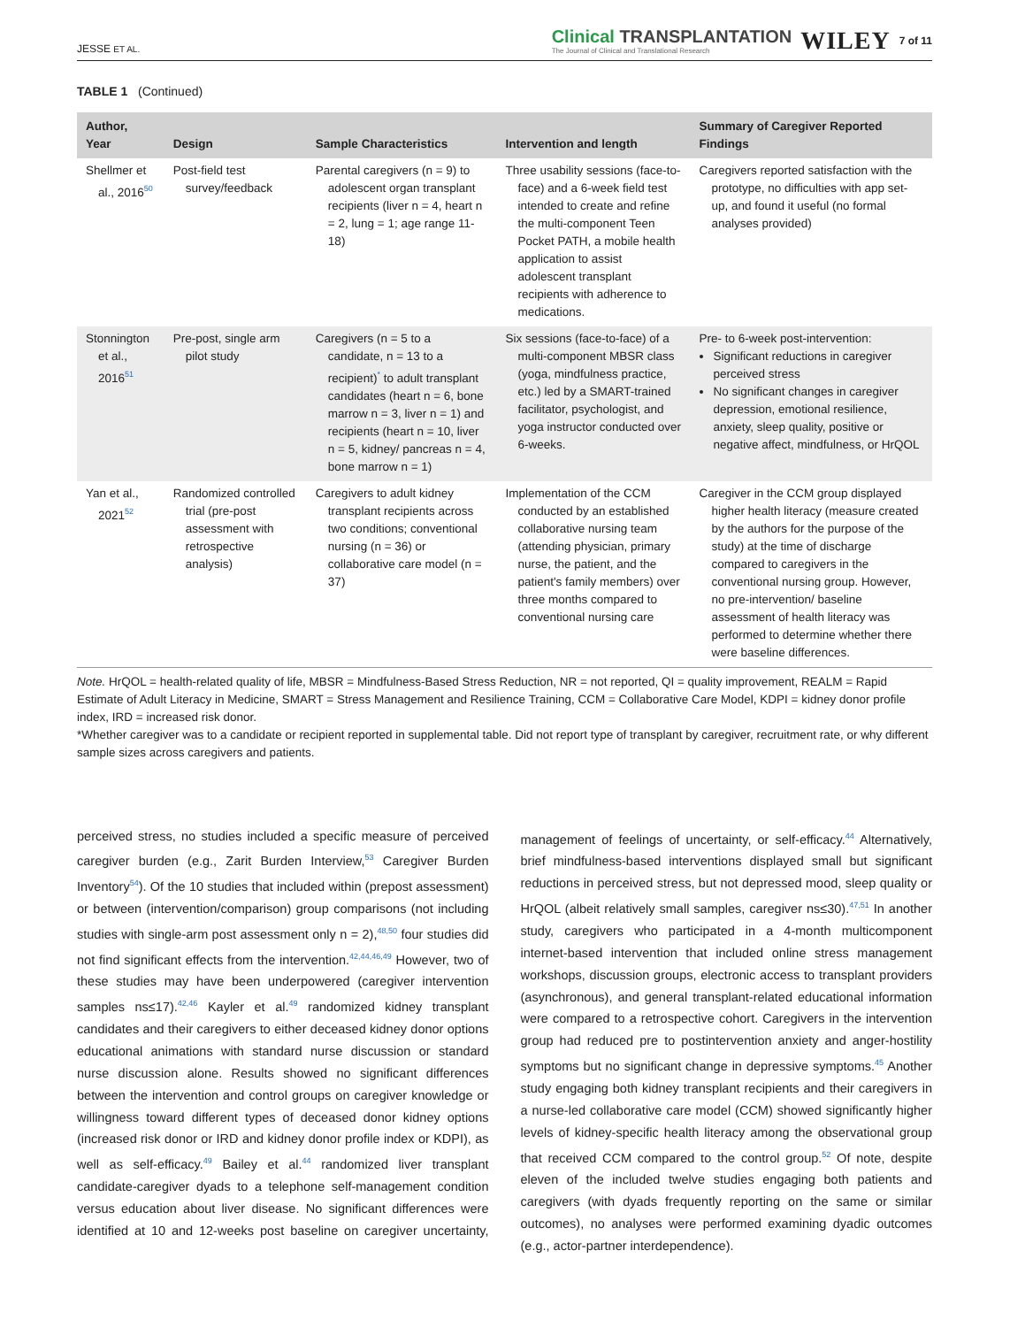JESSE ET AL.
Clinical TRANSPLANTATION
The Journal of Clinical and Translational Research
WILEY
7 of 11
TABLE 1 (Continued)
| Author, Year | Design | Sample Characteristics | Intervention and length | Summary of Caregiver Reported Findings |
| --- | --- | --- | --- | --- |
| Shellmer et al., 2016<sup>50</sup> | Post-field test survey/feedback | Parental caregivers (n = 9) to adolescent organ transplant recipients (liver n = 4, heart n = 2, lung = 1; age range 11-18) | Three usability sessions (face-to-face) and a 6-week field test intended to create and refine the multi-component Teen Pocket PATH, a mobile health application to assist adolescent transplant recipients with adherence to medications. | Caregivers reported satisfaction with the prototype, no difficulties with app set-up, and found it useful (no formal analyses provided) |
| Stonnington et al., 2016<sup>51</sup> | Pre-post, single arm pilot study | Caregivers (n = 5 to a candidate, n = 13 to a recipient)<sup>*</sup> to adult transplant candidates (heart n = 6, bone marrow n = 3, liver n = 1) and recipients (heart n = 10, liver n = 5, kidney/ pancreas n = 4, bone marrow n = 1) | Six sessions (face-to-face) of a multi-component MBSR class (yoga, mindfulness practice, etc.) led by a SMART-trained facilitator, psychologist, and yoga instructor conducted over 6-weeks. | Pre- to 6-week post-intervention: Significant reductions in caregiver perceived stress No significant changes in caregiver depression, emotional resilience, anxiety, sleep quality, positive or negative affect, mindfulness, or HrQOL |
| Yan et al., 2021<sup>52</sup> | Randomized controlled trial (pre-post assessment with retrospective analysis) | Caregivers to adult kidney transplant recipients across two conditions; conventional nursing (n = 36) or collaborative care model (n = 37) | Implementation of the CCM conducted by an established collaborative nursing team (attending physician, primary nurse, the patient, and the patient's family members) over three months compared to conventional nursing care | Caregiver in the CCM group displayed higher health literacy (measure created by the authors for the purpose of the study) at the time of discharge compared to caregivers in the conventional nursing group. However, no pre-intervention/ baseline assessment of health literacy was performed to determine whether there were baseline differences. |
Note. HrQOL = health-related quality of life, MBSR = Mindfulness-Based Stress Reduction, NR = not reported, QI = quality improvement, REALM = Rapid Estimate of Adult Literacy in Medicine, SMART = Stress Management and Resilience Training, CCM = Collaborative Care Model, KDPI = kidney donor profile index, IRD = increased risk donor.
*Whether caregiver was to a candidate or recipient reported in supplemental table. Did not report type of transplant by caregiver, recruitment rate, or why different sample sizes across caregivers and patients.
perceived stress, no studies included a specific measure of perceived caregiver burden (e.g., Zarit Burden Interview,<sup>53</sup> Caregiver Burden Inventory<sup>54</sup>). Of the 10 studies that included within (prepost assessment) or between (intervention/comparison) group comparisons (not including studies with single-arm post assessment only n = 2),<sup>48,50</sup> four studies did not find significant effects from the intervention.<sup>42,44,46,49</sup> However, two of these studies may have been underpowered (caregiver intervention samples ns≤17).<sup>42,46</sup> Kayler et al.<sup>49</sup> randomized kidney transplant candidates and their caregivers to either deceased kidney donor options educational animations with standard nurse discussion or standard nurse discussion alone. Results showed no significant differences between the intervention and control groups on caregiver knowledge or willingness toward different types of deceased donor kidney options (increased risk donor or IRD and kidney donor profile index or KDPI), as well as self-efficacy.<sup>49</sup> Bailey et al.<sup>44</sup> randomized liver transplant candidate-caregiver dyads to a telephone self-management condition versus education about liver disease. No significant differences were identified at 10 and 12-weeks post baseline on caregiver uncertainty, management of feelings of uncertainty, or self-efficacy.<sup>44</sup> Alternatively, brief mindfulness-based interventions displayed small but significant reductions in perceived stress, but not depressed mood, sleep quality or HrQOL (albeit relatively small samples, caregiver ns≤30).<sup>47,51</sup> In another study, caregivers who participated in a 4-month multicomponent internet-based intervention that included online stress management workshops, discussion groups, electronic access to transplant providers (asynchronous), and general transplant-related educational information were compared to a retrospective cohort. Caregivers in the intervention group had reduced pre to postintervention anxiety and anger-hostility symptoms but no significant change in depressive symptoms.<sup>45</sup> Another study engaging both kidney transplant recipients and their caregivers in a nurse-led collaborative care model (CCM) showed significantly higher levels of kidney-specific health literacy among the observational group that received CCM compared to the control group.<sup>52</sup> Of note, despite eleven of the included twelve studies engaging both patients and caregivers (with dyads frequently reporting on the same or similar outcomes), no analyses were performed examining dyadic outcomes (e.g., actor-partner interdependence).